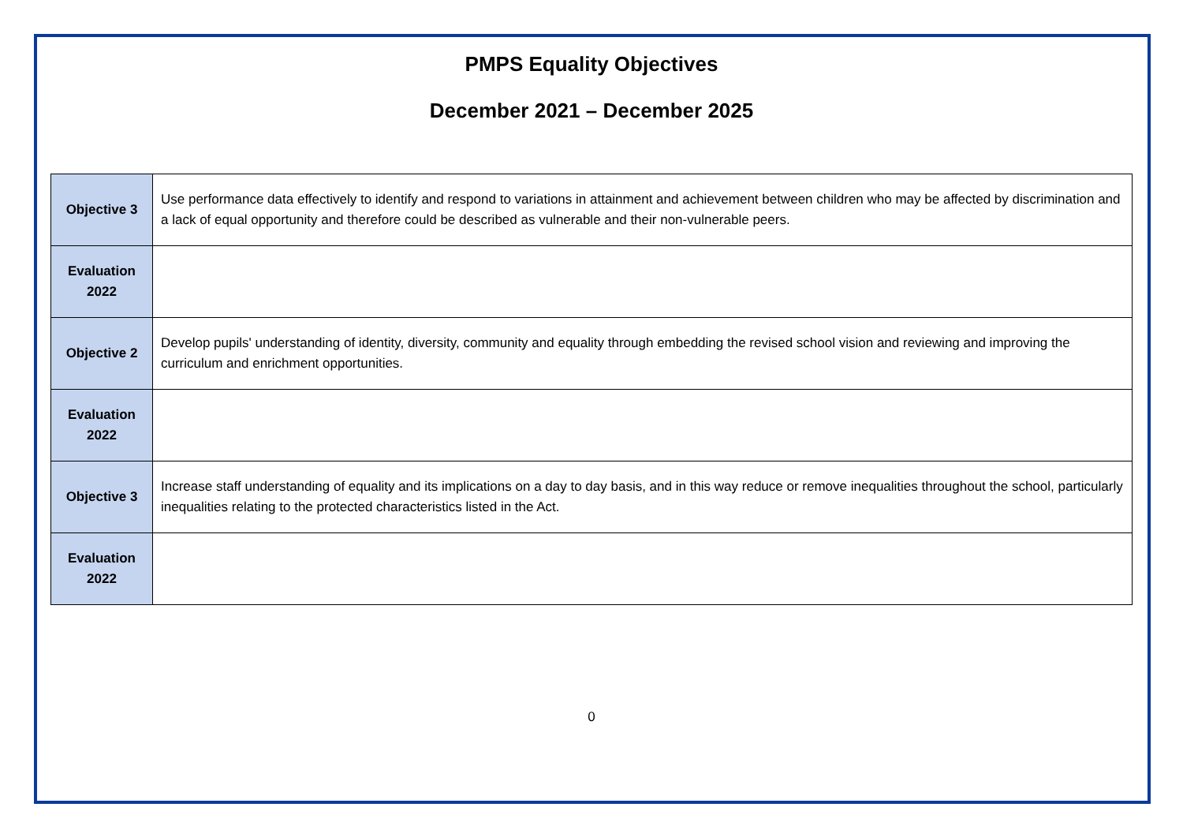PMPS Equality Objectives
December 2021 – December 2025
| Objective 3 | Use performance data effectively to identify and respond to variations in attainment and achievement between children who may be affected by discrimination and a lack of equal opportunity and therefore could be described as vulnerable and their non-vulnerable peers. |
| Evaluation 2022 | |
| Objective 2 | Develop pupils' understanding of identity, diversity, community and equality through embedding the revised school vision and reviewing and improving the curriculum and enrichment opportunities. |
| Evaluation 2022 | |
| Objective 3 | Increase staff understanding of equality and its implications on a day to day basis, and in this way reduce or remove inequalities throughout the school, particularly inequalities relating to the protected characteristics listed in the Act. |
| Evaluation 2022 | |
0